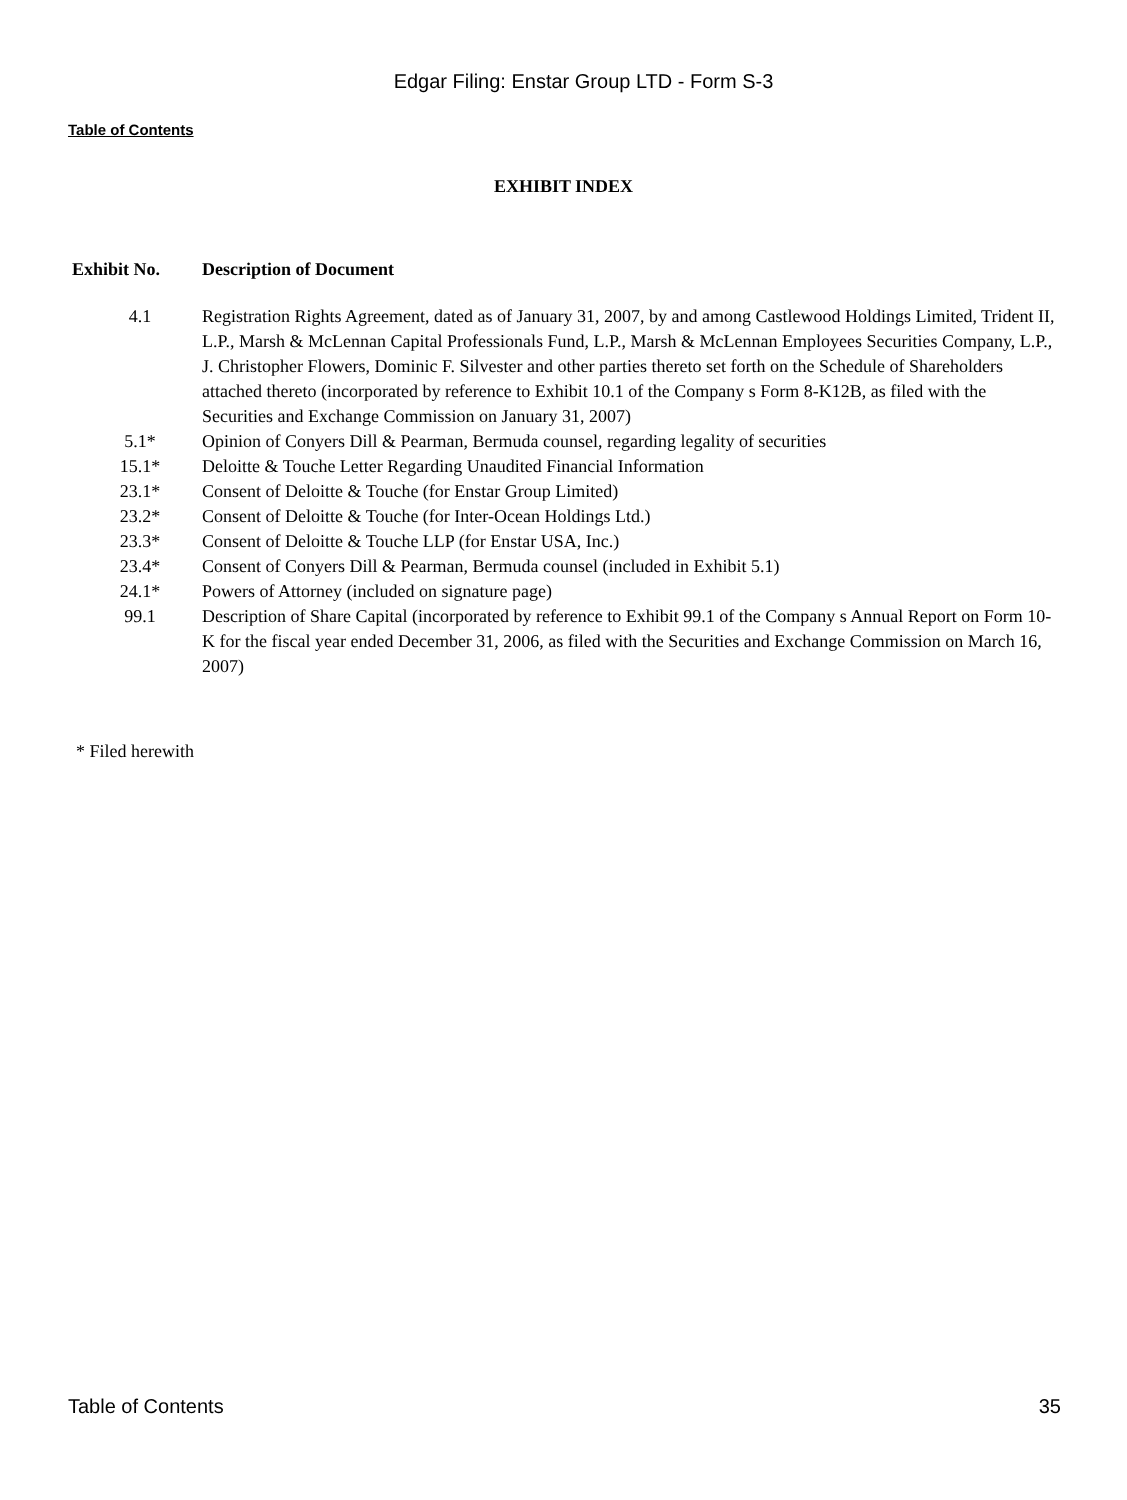Edgar Filing: Enstar Group LTD - Form S-3
Table of Contents
EXHIBIT INDEX
| Exhibit No. | Description of Document |
| --- | --- |
| 4.1 | Registration Rights Agreement, dated as of January 31, 2007, by and among Castlewood Holdings Limited, Trident II, L.P., Marsh & McLennan Capital Professionals Fund, L.P., Marsh & McLennan Employees Securities Company, L.P., J. Christopher Flowers, Dominic F. Silvester and other parties thereto set forth on the Schedule of Shareholders attached thereto (incorporated by reference to Exhibit 10.1 of the Company s Form 8-K12B, as filed with the Securities and Exchange Commission on January 31, 2007) |
| 5.1* | Opinion of Conyers Dill & Pearman, Bermuda counsel, regarding legality of securities |
| 15.1* | Deloitte & Touche Letter Regarding Unaudited Financial Information |
| 23.1* | Consent of Deloitte & Touche (for Enstar Group Limited) |
| 23.2* | Consent of Deloitte & Touche (for Inter-Ocean Holdings Ltd.) |
| 23.3* | Consent of Deloitte & Touche LLP (for Enstar USA, Inc.) |
| 23.4* | Consent of Conyers Dill & Pearman, Bermuda counsel (included in Exhibit 5.1) |
| 24.1* | Powers of Attorney (included on signature page) |
| 99.1 | Description of Share Capital (incorporated by reference to Exhibit 99.1 of the Company s Annual Report on Form 10-K for the fiscal year ended December 31, 2006, as filed with the Securities and Exchange Commission on March 16, 2007) |
* Filed herewith
Table of Contents 35